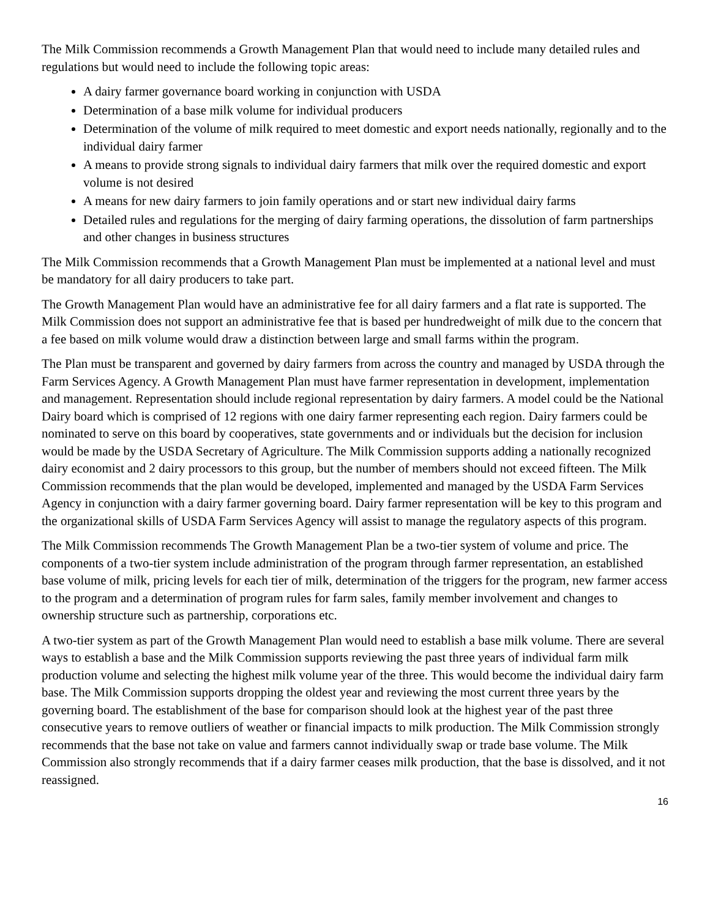The Milk Commission recommends a Growth Management Plan that would need to include many detailed rules and regulations but would need to include the following topic areas:
A dairy farmer governance board working in conjunction with USDA
Determination of a base milk volume for individual producers
Determination of the volume of milk required to meet domestic and export needs nationally, regionally and to the individual dairy farmer
A means to provide strong signals to individual dairy farmers that milk over the required domestic and export volume is not desired
A means for new dairy farmers to join family operations and or start new individual dairy farms
Detailed rules and regulations for the merging of dairy farming operations, the dissolution of farm partnerships and other changes in business structures
The Milk Commission recommends that a Growth Management Plan must be implemented at a national level and must be mandatory for all dairy producers to take part.
The Growth Management Plan would have an administrative fee for all dairy farmers and a flat rate is supported. The Milk Commission does not support an administrative fee that is based per hundredweight of milk due to the concern that a fee based on milk volume would draw a distinction between large and small farms within the program.
The Plan must be transparent and governed by dairy farmers from across the country and managed by USDA through the Farm Services Agency. A Growth Management Plan must have farmer representation in development, implementation and management. Representation should include regional representation by dairy farmers. A model could be the National Dairy board which is comprised of 12 regions with one dairy farmer representing each region. Dairy farmers could be nominated to serve on this board by cooperatives, state governments and or individuals but the decision for inclusion would be made by the USDA Secretary of Agriculture. The Milk Commission supports adding a nationally recognized dairy economist and 2 dairy processors to this group, but the number of members should not exceed fifteen. The Milk Commission recommends that the plan would be developed, implemented and managed by the USDA Farm Services Agency in conjunction with a dairy farmer governing board. Dairy farmer representation will be key to this program and the organizational skills of USDA Farm Services Agency will assist to manage the regulatory aspects of this program.
The Milk Commission recommends The Growth Management Plan be a two-tier system of volume and price. The components of a two-tier system include administration of the program through farmer representation, an established base volume of milk, pricing levels for each tier of milk, determination of the triggers for the program, new farmer access to the program and a determination of program rules for farm sales, family member involvement and changes to ownership structure such as partnership, corporations etc.
A two-tier system as part of the Growth Management Plan would need to establish a base milk volume. There are several ways to establish a base and the Milk Commission supports reviewing the past three years of individual farm milk production volume and selecting the highest milk volume year of the three. This would become the individual dairy farm base. The Milk Commission supports dropping the oldest year and reviewing the most current three years by the governing board. The establishment of the base for comparison should look at the highest year of the past three consecutive years to remove outliers of weather or financial impacts to milk production. The Milk Commission strongly recommends that the base not take on value and farmers cannot individually swap or trade base volume. The Milk Commission also strongly recommends that if a dairy farmer ceases milk production, that the base is dissolved, and it not reassigned.
16